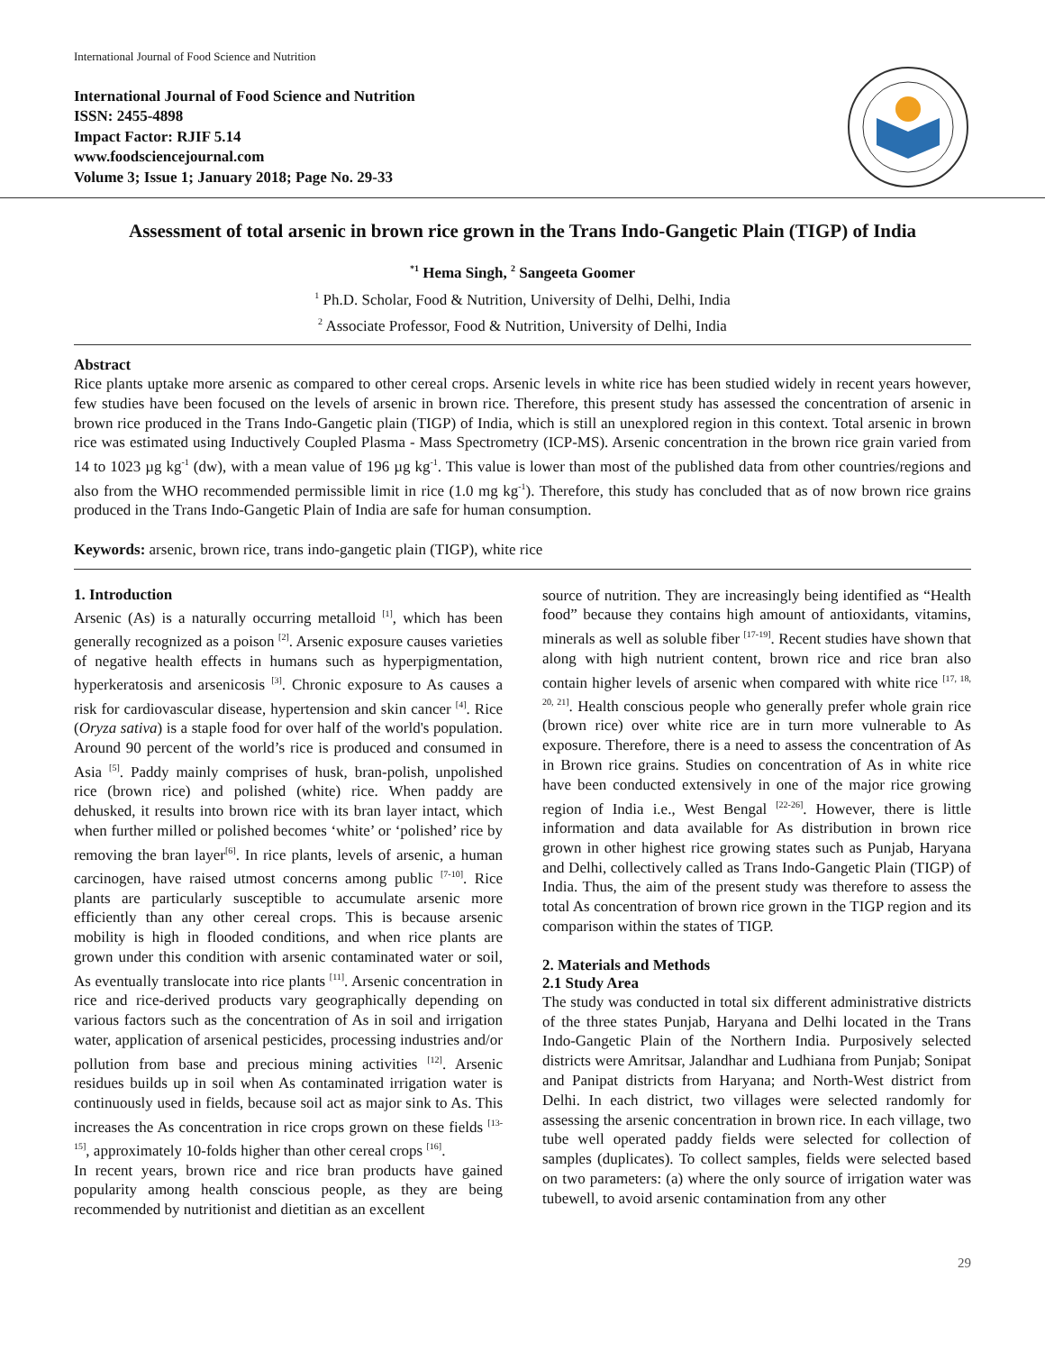International Journal of Food Science and Nutrition
International Journal of Food Science and Nutrition
ISSN: 2455-4898
Impact Factor: RJIF 5.14
www.foodsciencejournal.com
Volume 3; Issue 1; January 2018; Page No. 29-33
Assessment of total arsenic in brown rice grown in the Trans Indo-Gangetic Plain (TIGP) of India
<sup>*1</sup> Hema Singh, <sup>2</sup> Sangeeta Goomer
<sup>1</sup> Ph.D. Scholar, Food & Nutrition, University of Delhi, Delhi, India
<sup>2</sup> Associate Professor, Food & Nutrition, University of Delhi, India
Abstract
Rice plants uptake more arsenic as compared to other cereal crops. Arsenic levels in white rice has been studied widely in recent years however, few studies have been focused on the levels of arsenic in brown rice. Therefore, this present study has assessed the concentration of arsenic in brown rice produced in the Trans Indo-Gangetic plain (TIGP) of India, which is still an unexplored region in this context. Total arsenic in brown rice was estimated using Inductively Coupled Plasma - Mass Spectrometry (ICP-MS). Arsenic concentration in the brown rice grain varied from 14 to 1023 µg kg<sup>-1</sup> (dw), with a mean value of 196 µg kg<sup>-1</sup>. This value is lower than most of the published data from other countries/regions and also from the WHO recommended permissible limit in rice (1.0 mg kg<sup>-1</sup>). Therefore, this study has concluded that as of now brown rice grains produced in the Trans Indo-Gangetic Plain of India are safe for human consumption.
Keywords: arsenic, brown rice, trans indo-gangetic plain (TIGP), white rice
1. Introduction
Arsenic (As) is a naturally occurring metalloid <sup>[1]</sup>, which has been generally recognized as a poison <sup>[2]</sup>. Arsenic exposure causes varieties of negative health effects in humans such as hyperpigmentation, hyperkeratosis and arsenicosis <sup>[3]</sup>. Chronic exposure to As causes a risk for cardiovascular disease, hypertension and skin cancer <sup>[4]</sup>. Rice (Oryza sativa) is a staple food for over half of the world's population. Around 90 percent of the world’s rice is produced and consumed in Asia <sup>[5]</sup>. Paddy mainly comprises of husk, bran-polish, unpolished rice (brown rice) and polished (white) rice. When paddy are dehusked, it results into brown rice with its bran layer intact, which when further milled or polished becomes ‘white’ or ‘polished’ rice by removing the bran layer<sup>[6]</sup>. In rice plants, levels of arsenic, a human carcinogen, have raised utmost concerns among public <sup>[7-10]</sup>. Rice plants are particularly susceptible to accumulate arsenic more efficiently than any other cereal crops. This is because arsenic mobility is high in flooded conditions, and when rice plants are grown under this condition with arsenic contaminated water or soil, As eventually translocate into rice plants <sup>[11]</sup>. Arsenic concentration in rice and rice-derived products vary geographically depending on various factors such as the concentration of As in soil and irrigation water, application of arsenical pesticides, processing industries and/or pollution from base and precious mining activities <sup>[12]</sup>. Arsenic residues builds up in soil when As contaminated irrigation water is continuously used in fields, because soil act as major sink to As. This increases the As concentration in rice crops grown on these fields <sup>[13-15]</sup>, approximately 10-folds higher than other cereal crops <sup>[16]</sup>.
In recent years, brown rice and rice bran products have gained popularity among health conscious people, as they are being recommended by nutritionist and dietitian as an excellent
source of nutrition. They are increasingly being identified as “Health food” because they contains high amount of antioxidants, vitamins, minerals as well as soluble fiber <sup>[17-19]</sup>. Recent studies have shown that along with high nutrient content, brown rice and rice bran also contain higher levels of arsenic when compared with white rice <sup>[17, 18, 20, 21]</sup>. Health conscious people who generally prefer whole grain rice (brown rice) over white rice are in turn more vulnerable to As exposure. Therefore, there is a need to assess the concentration of As in Brown rice grains. Studies on concentration of As in white rice have been conducted extensively in one of the major rice growing region of India i.e., West Bengal <sup>[22-26]</sup>. However, there is little information and data available for As distribution in brown rice grown in other highest rice growing states such as Punjab, Haryana and Delhi, collectively called as Trans Indo-Gangetic Plain (TIGP) of India. Thus, the aim of the present study was therefore to assess the total As concentration of brown rice grown in the TIGP region and its comparison within the states of TIGP.
2. Materials and Methods
2.1 Study Area
The study was conducted in total six different administrative districts of the three states Punjab, Haryana and Delhi located in the Trans Indo-Gangetic Plain of the Northern India. Purposively selected districts were Amritsar, Jalandhar and Ludhiana from Punjab; Sonipat and Panipat districts from Haryana; and North-West district from Delhi. In each district, two villages were selected randomly for assessing the arsenic concentration in brown rice. In each village, two tube well operated paddy fields were selected for collection of samples (duplicates). To collect samples, fields were selected based on two parameters: (a) where the only source of irrigation water was tubewell, to avoid arsenic contamination from any other
29